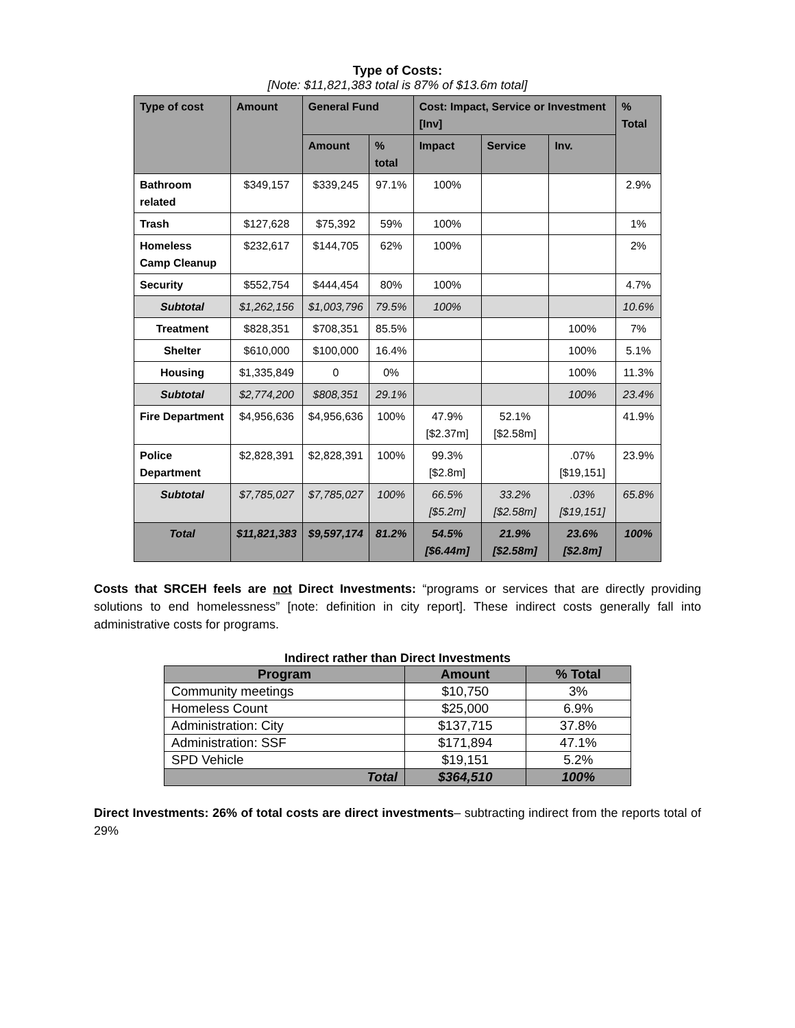Type of Costs:
[Note: $11,821,383 total is 87% of $13.6m total]
| Type of cost | Amount | General Fund | | Cost: Impact, Service or Investment [Inv] | | | % Total |
| --- | --- | --- | --- | --- | --- | --- | --- |
| | | Amount | % total | Impact | Service | Inv. | |
| Bathroom related | $349,157 | $339,245 | 97.1% | 100% | | | 2.9% |
| Trash | $127,628 | $75,392 | 59% | 100% | | | 1% |
| Homeless Camp Cleanup | $232,617 | $144,705 | 62% | 100% | | | 2% |
| Security | $552,754 | $444,454 | 80% | 100% | | | 4.7% |
| Subtotal | $1,262,156 | $1,003,796 | 79.5% | 100% | | | 10.6% |
| Treatment | $828,351 | $708,351 | 85.5% | | | 100% | 7% |
| Shelter | $610,000 | $100,000 | 16.4% | | | 100% | 5.1% |
| Housing | $1,335,849 | 0 | 0% | | | 100% | 11.3% |
| Subtotal | $2,774,200 | $808,351 | 29.1% | | | 100% | 23.4% |
| Fire Department | $4,956,636 | $4,956,636 | 100% | 47.9% [$2.37m] | 52.1% [$2.58m] | | 41.9% |
| Police Department | $2,828,391 | $2,828,391 | 100% | 99.3% [$2.8m] | | .07% [$19,151] | 23.9% |
| Subtotal | $7,785,027 | $7,785,027 | 100% | 66.5% [$5.2m] | 33.2% [$2.58m] | .03% [$19,151] | 65.8% |
| Total | $11,821,383 | $9,597,174 | 81.2% | 54.5% [$6.44m] | 21.9% [$2.58m] | 23.6% [$2.8m] | 100% |
Costs that SRCEH feels are not Direct Investments: “programs or services that are directly providing solutions to end homelessness” [note: definition in city report]. These indirect costs generally fall into administrative costs for programs.
Indirect rather than Direct Investments
| Program | Amount | % Total |
| --- | --- | --- |
| Community meetings | $10,750 | 3% |
| Homeless Count | $25,000 | 6.9% |
| Administration: City | $137,715 | 37.8% |
| Administration: SSF | $171,894 | 47.1% |
| SPD Vehicle | $19,151 | 5.2% |
| Total | $364,510 | 100% |
Direct Investments: 26% of total costs are direct investments– subtracting indirect from the reports total of 29%